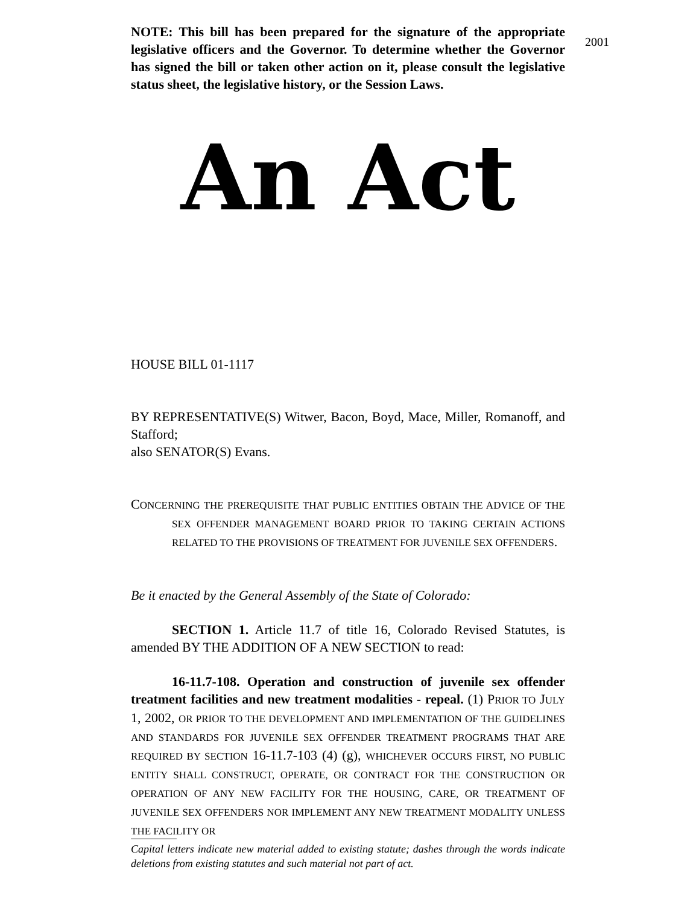2001
NOTE: This bill has been prepared for the signature of the appropriate legislative officers and the Governor. To determine whether the Governor has signed the bill or taken other action on it, please consult the legislative status sheet, the legislative history, or the Session Laws.
An Act
HOUSE BILL 01-1117
BY REPRESENTATIVE(S) Witwer, Bacon, Boyd, Mace, Miller, Romanoff, and Stafford;
also SENATOR(S) Evans.
CONCERNING THE PREREQUISITE THAT PUBLIC ENTITIES OBTAIN THE ADVICE OF THE SEX OFFENDER MANAGEMENT BOARD PRIOR TO TAKING CERTAIN ACTIONS RELATED TO THE PROVISIONS OF TREATMENT FOR JUVENILE SEX OFFENDERS.
Be it enacted by the General Assembly of the State of Colorado:
SECTION 1. Article 11.7 of title 16, Colorado Revised Statutes, is amended BY THE ADDITION OF A NEW SECTION to read:
16-11.7-108. Operation and construction of juvenile sex offender treatment facilities and new treatment modalities - repeal. (1) PRIOR TO JULY 1, 2002, OR PRIOR TO THE DEVELOPMENT AND IMPLEMENTATION OF THE GUIDELINES AND STANDARDS FOR JUVENILE SEX OFFENDER TREATMENT PROGRAMS THAT ARE REQUIRED BY SECTION 16-11.7-103 (4) (g), WHICHEVER OCCURS FIRST, NO PUBLIC ENTITY SHALL CONSTRUCT, OPERATE, OR CONTRACT FOR THE CONSTRUCTION OR OPERATION OF ANY NEW FACILITY FOR THE HOUSING, CARE, OR TREATMENT OF JUVENILE SEX OFFENDERS NOR IMPLEMENT ANY NEW TREATMENT MODALITY UNLESS THE FACILITY OR
Capital letters indicate new material added to existing statute; dashes through the words indicate deletions from existing statutes and such material not part of act.